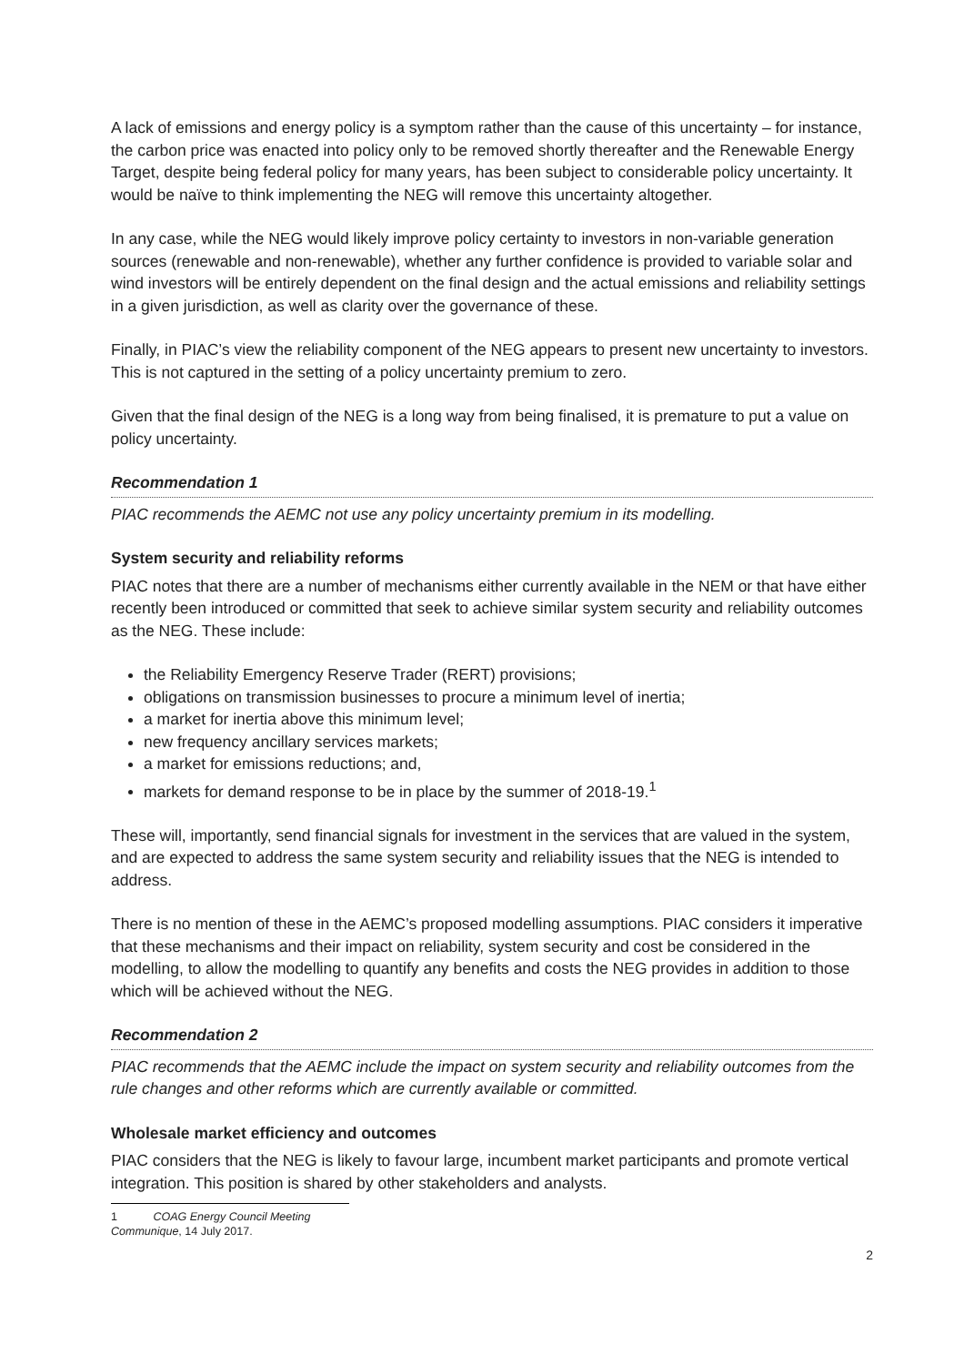A lack of emissions and energy policy is a symptom rather than the cause of this uncertainty – for instance, the carbon price was enacted into policy only to be removed shortly thereafter and the Renewable Energy Target, despite being federal policy for many years, has been subject to considerable policy uncertainty. It would be naïve to think implementing the NEG will remove this uncertainty altogether.
In any case, while the NEG would likely improve policy certainty to investors in non-variable generation sources (renewable and non-renewable), whether any further confidence is provided to variable solar and wind investors will be entirely dependent on the final design and the actual emissions and reliability settings in a given jurisdiction, as well as clarity over the governance of these.
Finally, in PIAC’s view the reliability component of the NEG appears to present new uncertainty to investors. This is not captured in the setting of a policy uncertainty premium to zero.
Given that the final design of the NEG is a long way from being finalised, it is premature to put a value on policy uncertainty.
Recommendation 1
PIAC recommends the AEMC not use any policy uncertainty premium in its modelling.
System security and reliability reforms
PIAC notes that there are a number of mechanisms either currently available in the NEM or that have either recently been introduced or committed that seek to achieve similar system security and reliability outcomes as the NEG. These include:
the Reliability Emergency Reserve Trader (RERT) provisions;
obligations on transmission businesses to procure a minimum level of inertia;
a market for inertia above this minimum level;
new frequency ancillary services markets;
a market for emissions reductions; and,
markets for demand response to be in place by the summer of 2018-19.<sup>1</sup>
These will, importantly, send financial signals for investment in the services that are valued in the system, and are expected to address the same system security and reliability issues that the NEG is intended to address.
There is no mention of these in the AEMC’s proposed modelling assumptions. PIAC considers it imperative that these mechanisms and their impact on reliability, system security and cost be considered in the modelling, to allow the modelling to quantify any benefits and costs the NEG provides in addition to those which will be achieved without the NEG.
Recommendation 2
PIAC recommends that the AEMC include the impact on system security and reliability outcomes from the rule changes and other reforms which are currently available or committed.
Wholesale market efficiency and outcomes
PIAC considers that the NEG is likely to favour large, incumbent market participants and promote vertical integration. This position is shared by other stakeholders and analysts.
1 COAG Energy Council Meeting Communique, 14 July 2017.
2